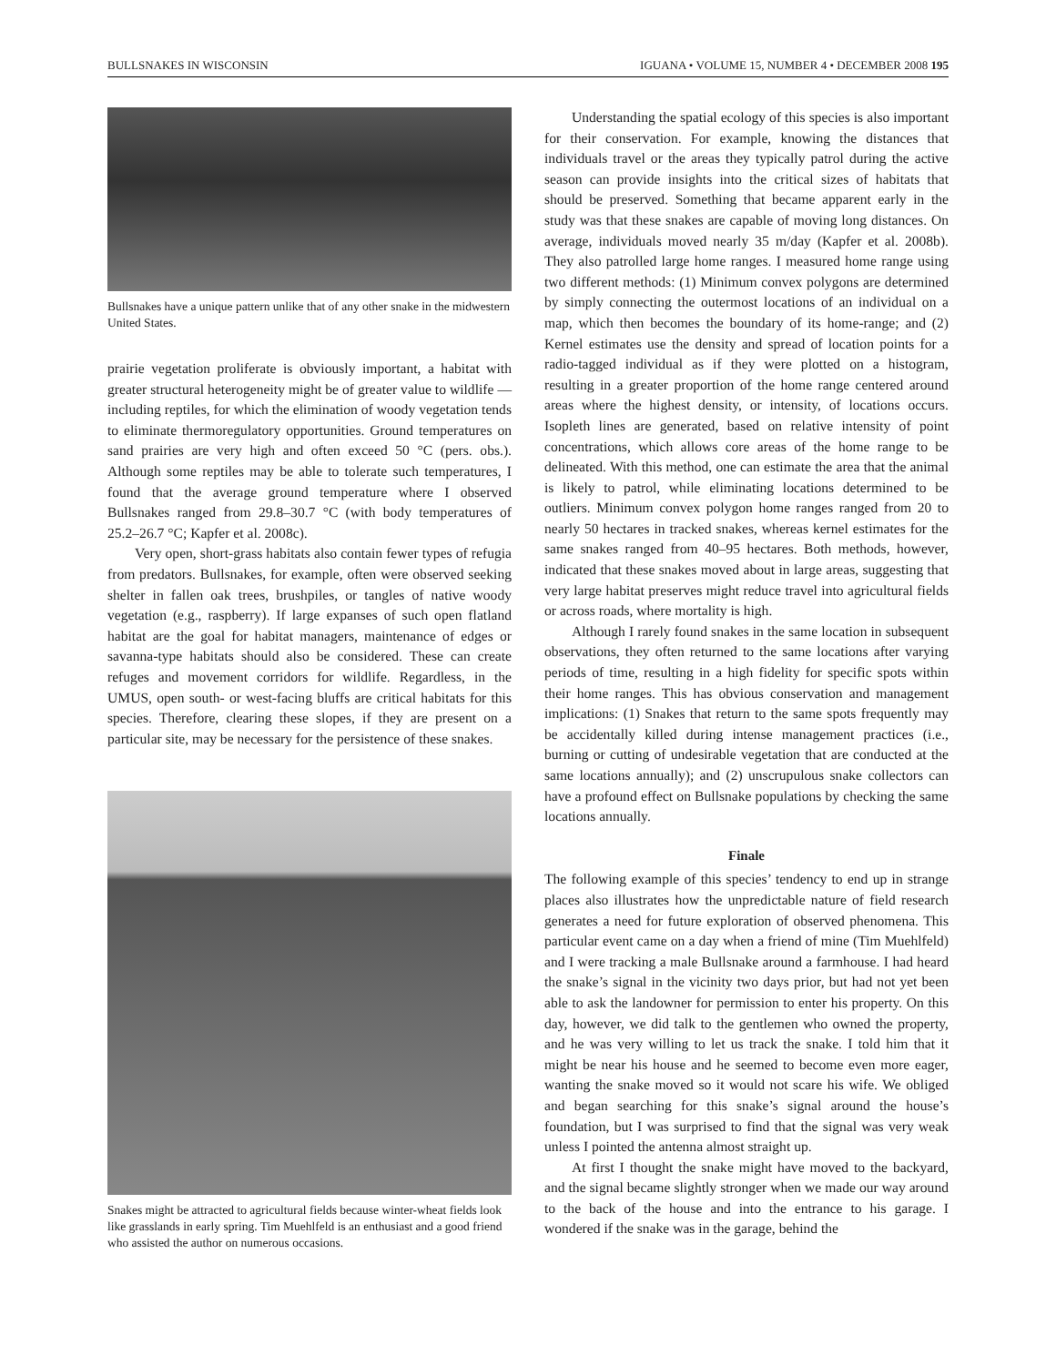BULLSNAKES IN WISCONSIN IGUANA • VOLUME 15, NUMBER 4 • DECEMBER 2008 195
Bullsnakes have a unique pattern unlike that of any other snake in the midwestern United States.
prairie vegetation proliferate is obviously important, a habitat with greater structural heterogeneity might be of greater value to wildlife — including reptiles, for which the elimination of woody vegetation tends to eliminate thermoregulatory opportunities. Ground temperatures on sand prairies are very high and often exceed 50 °C (pers. obs.). Although some reptiles may be able to tolerate such temperatures, I found that the average ground temperature where I observed Bullsnakes ranged from 29.8–30.7 °C (with body temperatures of 25.2–26.7 °C; Kapfer et al. 2008c).
Very open, short-grass habitats also contain fewer types of refugia from predators. Bullsnakes, for example, often were observed seeking shelter in fallen oak trees, brushpiles, or tangles of native woody vegetation (e.g., raspberry). If large expanses of such open flatland habitat are the goal for habitat managers, maintenance of edges or savanna-type habitats should also be considered. These can create refuges and movement corridors for wildlife. Regardless, in the UMUS, open south- or west-facing bluffs are critical habitats for this species. Therefore, clearing these slopes, if they are present on a particular site, may be necessary for the persistence of these snakes.
Snakes might be attracted to agricultural fields because winter-wheat fields look like grasslands in early spring. Tim Muehlfeld is an enthusiast and a good friend who assisted the author on numerous occasions.
Understanding the spatial ecology of this species is also important for their conservation. For example, knowing the distances that individuals travel or the areas they typically patrol during the active season can provide insights into the critical sizes of habitats that should be preserved. Something that became apparent early in the study was that these snakes are capable of moving long distances. On average, individuals moved nearly 35 m/day (Kapfer et al. 2008b). They also patrolled large home ranges. I measured home range using two different methods: (1) Minimum convex polygons are determined by simply connecting the outermost locations of an individual on a map, which then becomes the boundary of its home-range; and (2) Kernel estimates use the density and spread of location points for a radio-tagged individual as if they were plotted on a histogram, resulting in a greater proportion of the home range centered around areas where the highest density, or intensity, of locations occurs. Isopleth lines are generated, based on relative intensity of point concentrations, which allows core areas of the home range to be delineated. With this method, one can estimate the area that the animal is likely to patrol, while eliminating locations determined to be outliers. Minimum convex polygon home ranges ranged from 20 to nearly 50 hectares in tracked snakes, whereas kernel estimates for the same snakes ranged from 40–95 hectares. Both methods, however, indicated that these snakes moved about in large areas, suggesting that very large habitat preserves might reduce travel into agricultural fields or across roads, where mortality is high.
Although I rarely found snakes in the same location in subsequent observations, they often returned to the same locations after varying periods of time, resulting in a high fidelity for specific spots within their home ranges. This has obvious conservation and management implications: (1) Snakes that return to the same spots frequently may be accidentally killed during intense management practices (i.e., burning or cutting of undesirable vegetation that are conducted at the same locations annually); and (2) unscrupulous snake collectors can have a profound effect on Bullsnake populations by checking the same locations annually.
Finale
The following example of this species’ tendency to end up in strange places also illustrates how the unpredictable nature of field research generates a need for future exploration of observed phenomena. This particular event came on a day when a friend of mine (Tim Muehlfeld) and I were tracking a male Bullsnake around a farmhouse. I had heard the snake’s signal in the vicinity two days prior, but had not yet been able to ask the landowner for permission to enter his property. On this day, however, we did talk to the gentlemen who owned the property, and he was very willing to let us track the snake. I told him that it might be near his house and he seemed to become even more eager, wanting the snake moved so it would not scare his wife. We obliged and began searching for this snake’s signal around the house’s foundation, but I was surprised to find that the signal was very weak unless I pointed the antenna almost straight up.
At first I thought the snake might have moved to the backyard, and the signal became slightly stronger when we made our way around to the back of the house and into the entrance to his garage. I wondered if the snake was in the garage, behind the